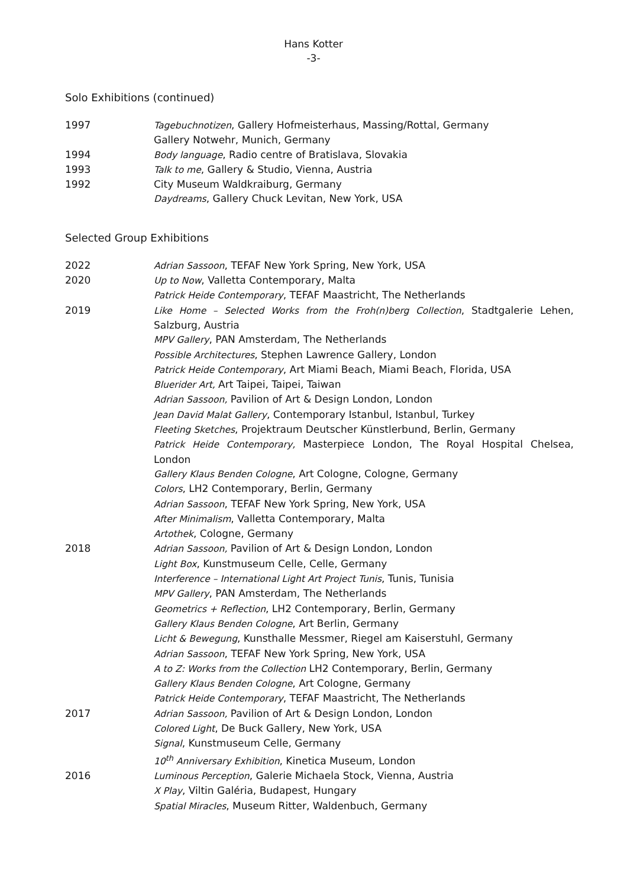Hans Kotter
-3-
Solo Exhibitions (continued)
1997 Tagebuchnotizen, Gallery Hofmeisterhaus, Massing/Rottal, Germany
Gallery Notwehr, Munich, Germany
1994 Body language, Radio centre of Bratislava, Slovakia
1993 Talk to me, Gallery & Studio, Vienna, Austria
1992 City Museum Waldkraiburg, Germany
Daydreams, Gallery Chuck Levitan, New York, USA
Selected Group Exhibitions
2022 Adrian Sassoon, TEFAF New York Spring, New York, USA
2020 Up to Now, Valletta Contemporary, Malta
Patrick Heide Contemporary, TEFAF Maastricht, The Netherlands
2019 Like Home – Selected Works from the Froh(n)berg Collection, Stadtgalerie Lehen, Salzburg, Austria
MPV Gallery, PAN Amsterdam, The Netherlands
Possible Architectures, Stephen Lawrence Gallery, London
Patrick Heide Contemporary, Art Miami Beach, Miami Beach, Florida, USA
Bluerider Art, Art Taipei, Taipei, Taiwan
Adrian Sassoon, Pavilion of Art & Design London, London
Jean David Malat Gallery, Contemporary Istanbul, Istanbul, Turkey
Fleeting Sketches, Projektraum Deutscher Künstlerbund, Berlin, Germany
Patrick Heide Contemporary, Masterpiece London, The Royal Hospital Chelsea, London
Gallery Klaus Benden Cologne, Art Cologne, Cologne, Germany
Colors, LH2 Contemporary, Berlin, Germany
Adrian Sassoon, TEFAF New York Spring, New York, USA
After Minimalism, Valletta Contemporary, Malta
Artothek, Cologne, Germany
2018 Adrian Sassoon, Pavilion of Art & Design London, London
Light Box, Kunstmuseum Celle, Celle, Germany
Interference – International Light Art Project Tunis, Tunis, Tunisia
MPV Gallery, PAN Amsterdam, The Netherlands
Geometrics + Reflection, LH2 Contemporary, Berlin, Germany
Gallery Klaus Benden Cologne, Art Berlin, Germany
Licht & Bewegung, Kunsthalle Messmer, Riegel am Kaiserstuhl, Germany
Adrian Sassoon, TEFAF New York Spring, New York, USA
A to Z: Works from the Collection LH2 Contemporary, Berlin, Germany
Gallery Klaus Benden Cologne, Art Cologne, Germany
Patrick Heide Contemporary, TEFAF Maastricht, The Netherlands
2017 Adrian Sassoon, Pavilion of Art & Design London, London
Colored Light, De Buck Gallery, New York, USA
Signal, Kunstmuseum Celle, Germany
10<sup>th</sup> Anniversary Exhibition, Kinetica Museum, London
2016 Luminous Perception, Galerie Michaela Stock, Vienna, Austria
X Play, Viltin Galéria, Budapest, Hungary
Spatial Miracles, Museum Ritter, Waldenbuch, Germany